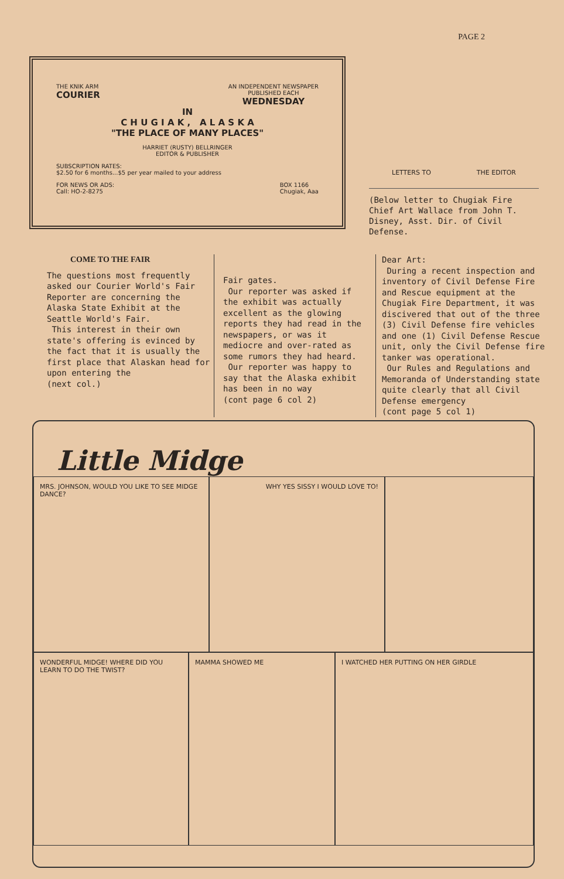PAGE 2
THE KNIK ARM
COURIER
AN INDEPENDENT NEWSPAPER
PUBLISHED EACH
WEDNESDAY
IN
C H U G I A K , A L A S K A
"THE PLACE OF MANY PLACES"
HARRIET (RUSTY) BELLRINGER
EDITOR & PUBLISHER
SUBSCRIPTION RATES:
$2.50 for 6 months...$5 per year mailed to your address
FOR NEWS OR ADS:
Call: HO-2-8275
BOX 1166
Chugiak, Aaa
LETTERS TO THE EDITOR
(Below letter to Chugiak Fire Chief Art Wallace from John T. Disney, Asst. Dir. of Civil Defense.
COME TO THE FAIR
The questions most frequently asked our Courier World's Fair Reporter are concerning the Alaska State Exhibit at the Seattle World's Fair.
This interest in their own state's offering is evinced by the fact that it is usually the first place that Alaskan head for upon entering the
(next col.)
Fair gates.
Our reporter was asked if the exhibit was actually excellent as the glowing reports they had read in the newspapers, or was it mediocre and over-rated as some rumors they had heard.
Our reporter was happy to say that the Alaska exhibit has been in no way
(cont page 6 col 2)
Dear Art:
During a recent inspection and inventory of Civil Defense Fire and Rescue equipment at the Chugiak Fire Department, it was discivered that out of the three (3) Civil Defense fire vehicles and one (1) Civil Defense Rescue unit, only the Civil Defense fire tanker was operational.
Our Rules and Regulations and Memoranda of Understanding state quite clearly that all Civil Defense emergency
(cont page 5 col 1)
Little Midge
MRS. JOHNSON, WOULD YOU LIKE TO SEE MIDGE DANCE?
WHY YES SISSY I WOULD LOVE TO!
WONDERFUL MIDGE! WHERE DID YOU LEARN TO DO THE TWIST?
MAMMA SHOWED ME I WATCHED HER PUTTING ON HER GIRDLE